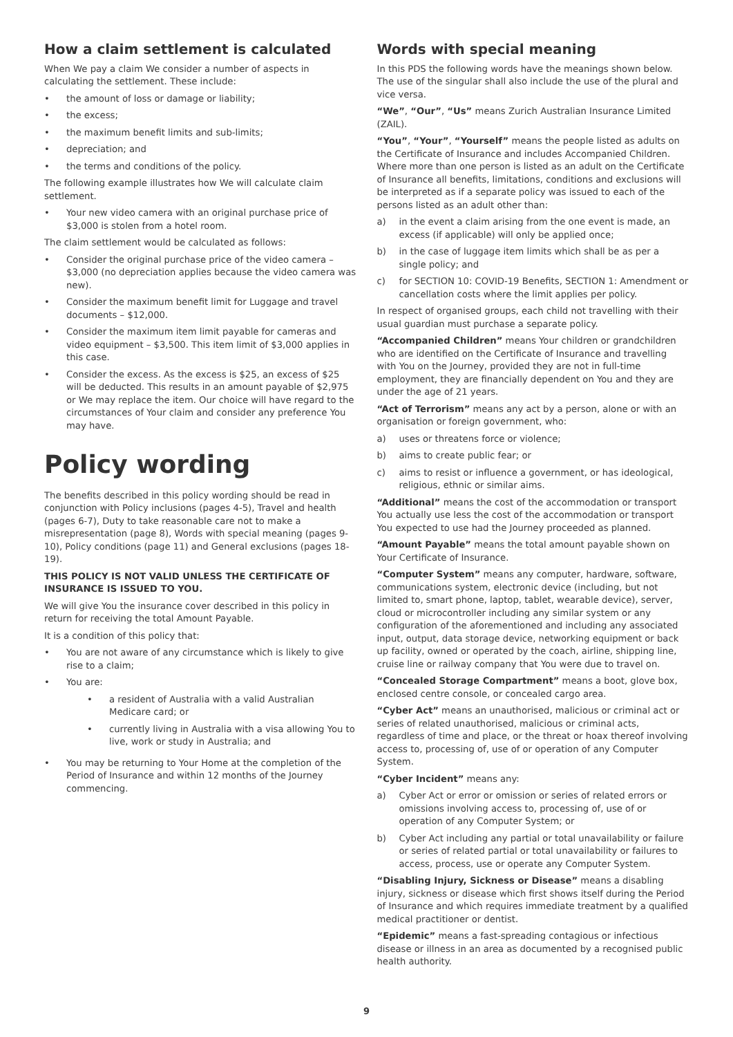How a claim settlement is calculated
When We pay a claim We consider a number of aspects in calculating the settlement. These include:
• the amount of loss or damage or liability;
• the excess;
• the maximum benefit limits and sub-limits;
• depreciation; and
• the terms and conditions of the policy.
The following example illustrates how We will calculate claim settlement.
• Your new video camera with an original purchase price of $3,000 is stolen from a hotel room.
The claim settlement would be calculated as follows:
• Consider the original purchase price of the video camera – $3,000 (no depreciation applies because the video camera was new).
• Consider the maximum benefit limit for Luggage and travel documents – $12,000.
• Consider the maximum item limit payable for cameras and video equipment – $3,500. This item limit of $3,000 applies in this case.
• Consider the excess. As the excess is $25, an excess of $25 will be deducted. This results in an amount payable of $2,975 or We may replace the item. Our choice will have regard to the circumstances of Your claim and consider any preference You may have.
Policy wording
The benefits described in this policy wording should be read in conjunction with Policy inclusions (pages 4-5), Travel and health (pages 6-7), Duty to take reasonable care not to make a misrepresentation (page 8), Words with special meaning (pages 9-10), Policy conditions (page 11) and General exclusions (pages 18-19).
THIS POLICY IS NOT VALID UNLESS THE CERTIFICATE OF INSURANCE IS ISSUED TO YOU.
We will give You the insurance cover described in this policy in return for receiving the total Amount Payable.
It is a condition of this policy that:
• You are not aware of any circumstance which is likely to give rise to a claim;
• You are:
• a resident of Australia with a valid Australian Medicare card; or
• currently living in Australia with a visa allowing You to live, work or study in Australia; and
• You may be returning to Your Home at the completion of the Period of Insurance and within 12 months of the Journey commencing.
Words with special meaning
In this PDS the following words have the meanings shown below. The use of the singular shall also include the use of the plural and vice versa.
“We”, “Our”, “Us” means Zurich Australian Insurance Limited (ZAIL).
“You”, “Your”, “Yourself” means the people listed as adults on the Certificate of Insurance and includes Accompanied Children. Where more than one person is listed as an adult on the Certificate of Insurance all benefits, limitations, conditions and exclusions will be interpreted as if a separate policy was issued to each of the persons listed as an adult other than:
a) in the event a claim arising from the one event is made, an excess (if applicable) will only be applied once;
b) in the case of luggage item limits which shall be as per a single policy; and
c) for SECTION 10: COVID-19 Benefits, SECTION 1: Amendment or cancellation costs where the limit applies per policy.
In respect of organised groups, each child not travelling with their usual guardian must purchase a separate policy.
“Accompanied Children” means Your children or grandchildren who are identified on the Certificate of Insurance and travelling with You on the Journey, provided they are not in full-time employment, they are financially dependent on You and they are under the age of 21 years.
“Act of Terrorism” means any act by a person, alone or with an organisation or foreign government, who:
a) uses or threatens force or violence;
b) aims to create public fear; or
c) aims to resist or influence a government, or has ideological, religious, ethnic or similar aims.
“Additional” means the cost of the accommodation or transport You actually use less the cost of the accommodation or transport You expected to use had the Journey proceeded as planned.
“Amount Payable” means the total amount payable shown on Your Certificate of Insurance.
“Computer System” means any computer, hardware, software, communications system, electronic device (including, but not limited to, smart phone, laptop, tablet, wearable device), server, cloud or microcontroller including any similar system or any configuration of the aforementioned and including any associated input, output, data storage device, networking equipment or back up facility, owned or operated by the coach, airline, shipping line, cruise line or railway company that You were due to travel on.
“Concealed Storage Compartment” means a boot, glove box, enclosed centre console, or concealed cargo area.
“Cyber Act” means an unauthorised, malicious or criminal act or series of related unauthorised, malicious or criminal acts, regardless of time and place, or the threat or hoax thereof involving access to, processing of, use of or operation of any Computer System.
“Cyber Incident” means any:
a) Cyber Act or error or omission or series of related errors or omissions involving access to, processing of, use of or operation of any Computer System; or
b) Cyber Act including any partial or total unavailability or failure or series of related partial or total unavailability or failures to access, process, use or operate any Computer System.
“Disabling Injury, Sickness or Disease” means a disabling injury, sickness or disease which first shows itself during the Period of Insurance and which requires immediate treatment by a qualified medical practitioner or dentist.
“Epidemic” means a fast-spreading contagious or infectious disease or illness in an area as documented by a recognised public health authority.
9